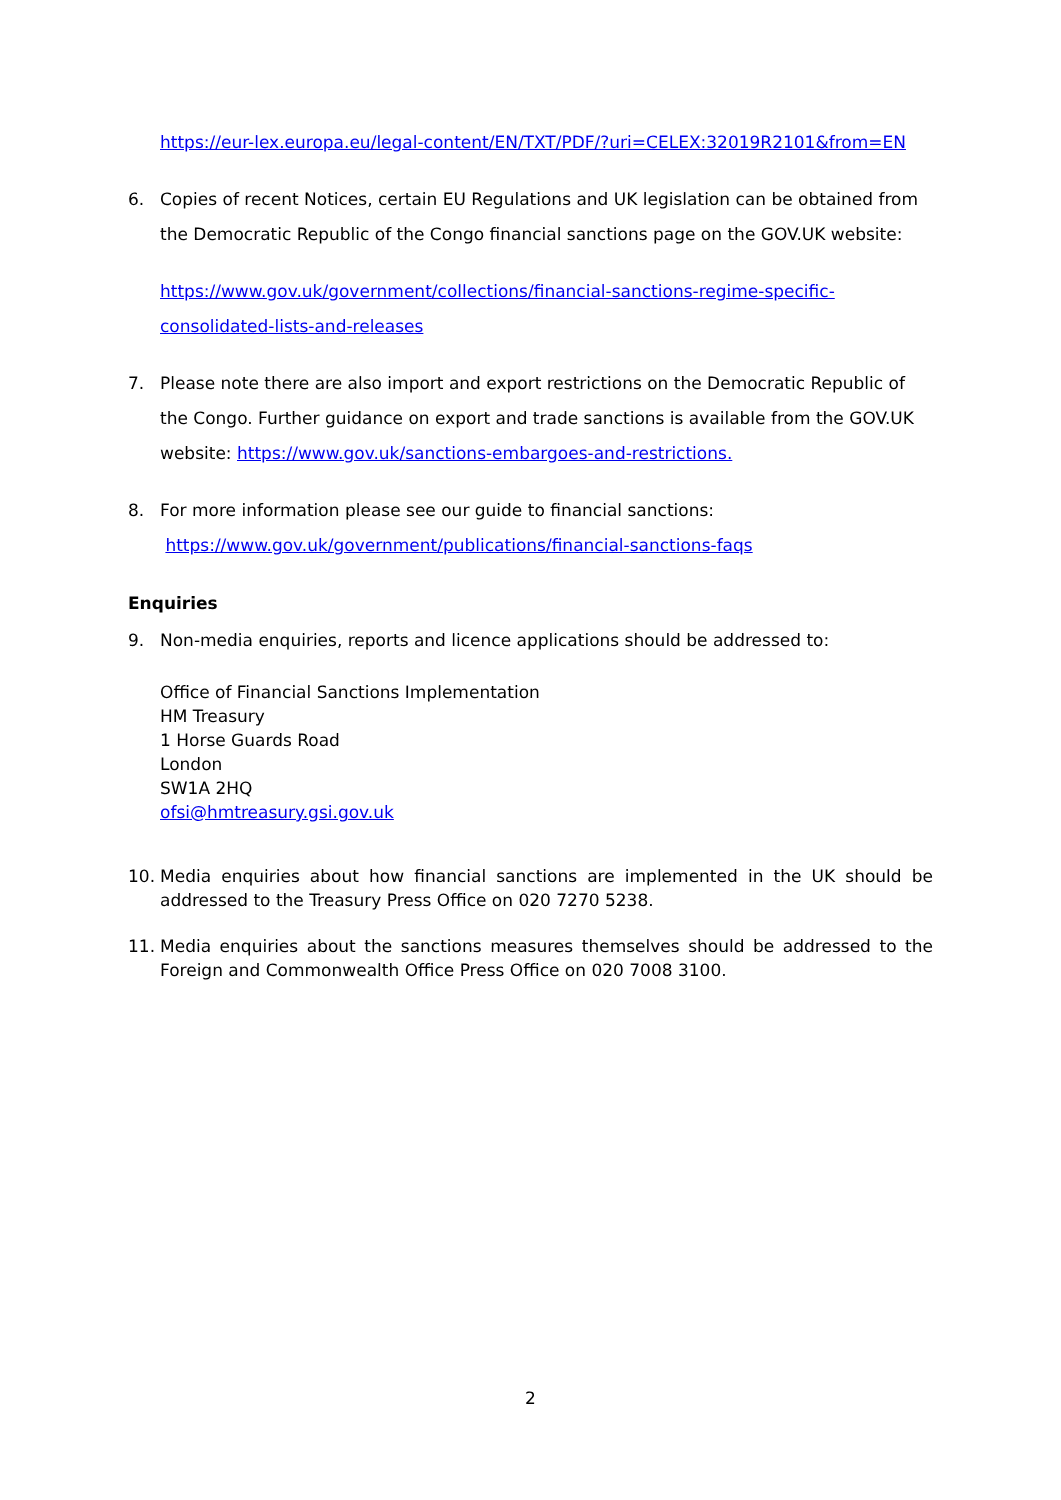https://eur-lex.europa.eu/legal-content/EN/TXT/PDF/?uri=CELEX:32019R2101&from=EN
6. Copies of recent Notices, certain EU Regulations and UK legislation can be obtained from the Democratic Republic of the Congo financial sanctions page on the GOV.UK website:
https://www.gov.uk/government/collections/financial-sanctions-regime-specific-consolidated-lists-and-releases
7. Please note there are also import and export restrictions on the Democratic Republic of the Congo. Further guidance on export and trade sanctions is available from the GOV.UK website: https://www.gov.uk/sanctions-embargoes-and-restrictions.
8. For more information please see our guide to financial sanctions:
https://www.gov.uk/government/publications/financial-sanctions-faqs
Enquiries
9. Non-media enquiries, reports and licence applications should be addressed to:
Office of Financial Sanctions Implementation
HM Treasury
1 Horse Guards Road
London
SW1A 2HQ
ofsi@hmtreasury.gsi.gov.uk
10. Media enquiries about how financial sanctions are implemented in the UK should be addressed to the Treasury Press Office on 020 7270 5238.
11. Media enquiries about the sanctions measures themselves should be addressed to the Foreign and Commonwealth Office Press Office on 020 7008 3100.
2